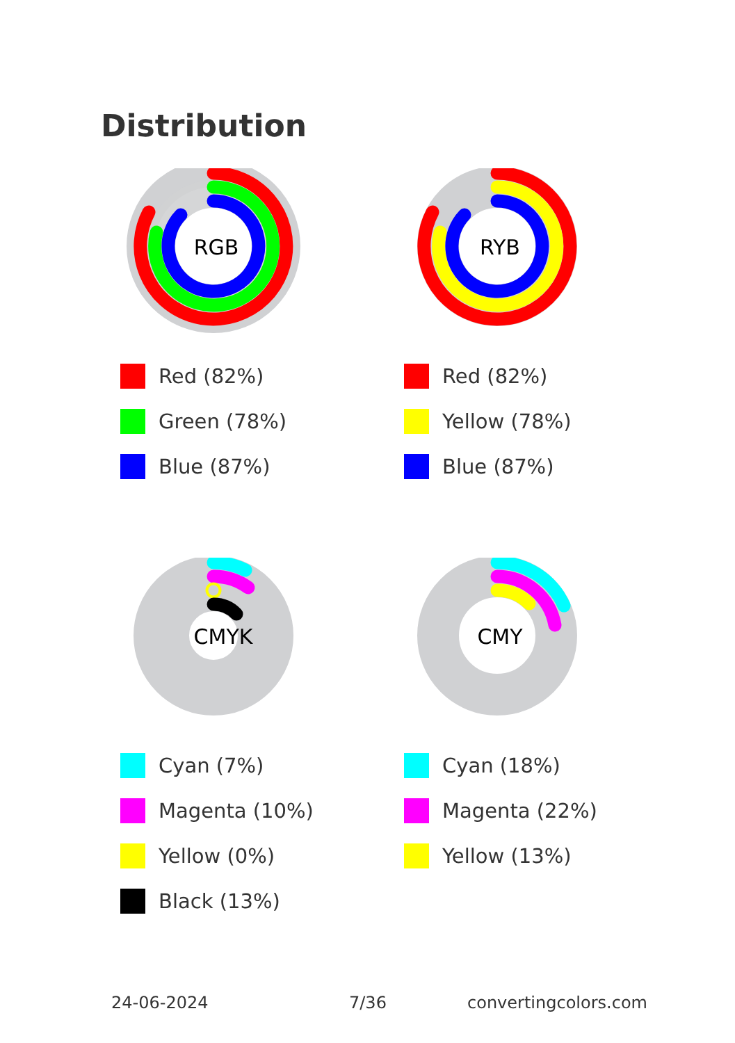Distribution
RGB
Red (82%)
Green (78%)
Blue (87%)
RYB
Red (82%)
Yellow (78%)
Blue (87%)
CMYK
Cyan (7%)
Magenta (10%)
Yellow (0%)
Black (13%)
CMY
Cyan (18%)
Magenta (22%)
Yellow (13%)
24-06-2024 7/36 convertingcolors.com